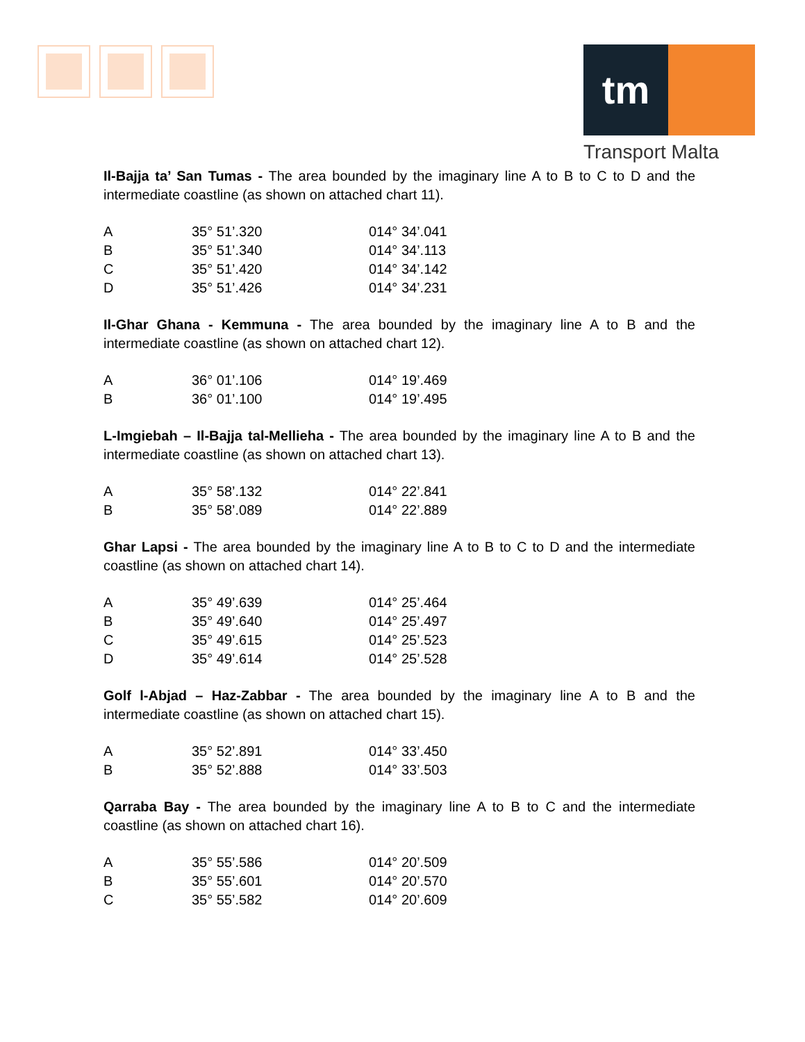tm
Transport Malta
Il-Bajja ta’ San Tumas - The area bounded by the imaginary line A to B to C to D and the intermediate coastline (as shown on attached chart 11).
| A | 35° 51’.320 | 014° 34’.041 |
| B | 35° 51’.340 | 014° 34’.113 |
| C | 35° 51’.420 | 014° 34’.142 |
| D | 35° 51’.426 | 014° 34’.231 |
Il-Ghar Ghana - Kemmuna - The area bounded by the imaginary line A to B and the intermediate coastline (as shown on attached chart 12).
| A | 36° 01’.106 | 014° 19’.469 |
| B | 36° 01’.100 | 014° 19’.495 |
L-Imgiebah – Il-Bajja tal-Mellieha - The area bounded by the imaginary line A to B and the intermediate coastline (as shown on attached chart 13).
| A | 35° 58’.132 | 014° 22’.841 |
| B | 35° 58’.089 | 014° 22’.889 |
Ghar Lapsi - The area bounded by the imaginary line A to B to C to D and the intermediate coastline (as shown on attached chart 14).
| A | 35° 49’.639 | 014° 25’.464 |
| B | 35° 49’.640 | 014° 25’.497 |
| C | 35° 49’.615 | 014° 25’.523 |
| D | 35° 49’.614 | 014° 25’.528 |
Golf l-Abjad – Haz-Zabbar - The area bounded by the imaginary line A to B and the intermediate coastline (as shown on attached chart 15).
| A | 35° 52’.891 | 014° 33’.450 |
| B | 35° 52’.888 | 014° 33’.503 |
Qarraba Bay - The area bounded by the imaginary line A to B to C and the intermediate coastline (as shown on attached chart 16).
| A | 35° 55’.586 | 014° 20’.509 |
| B | 35° 55’.601 | 014° 20’.570 |
| C | 35° 55’.582 | 014° 20’.609 |